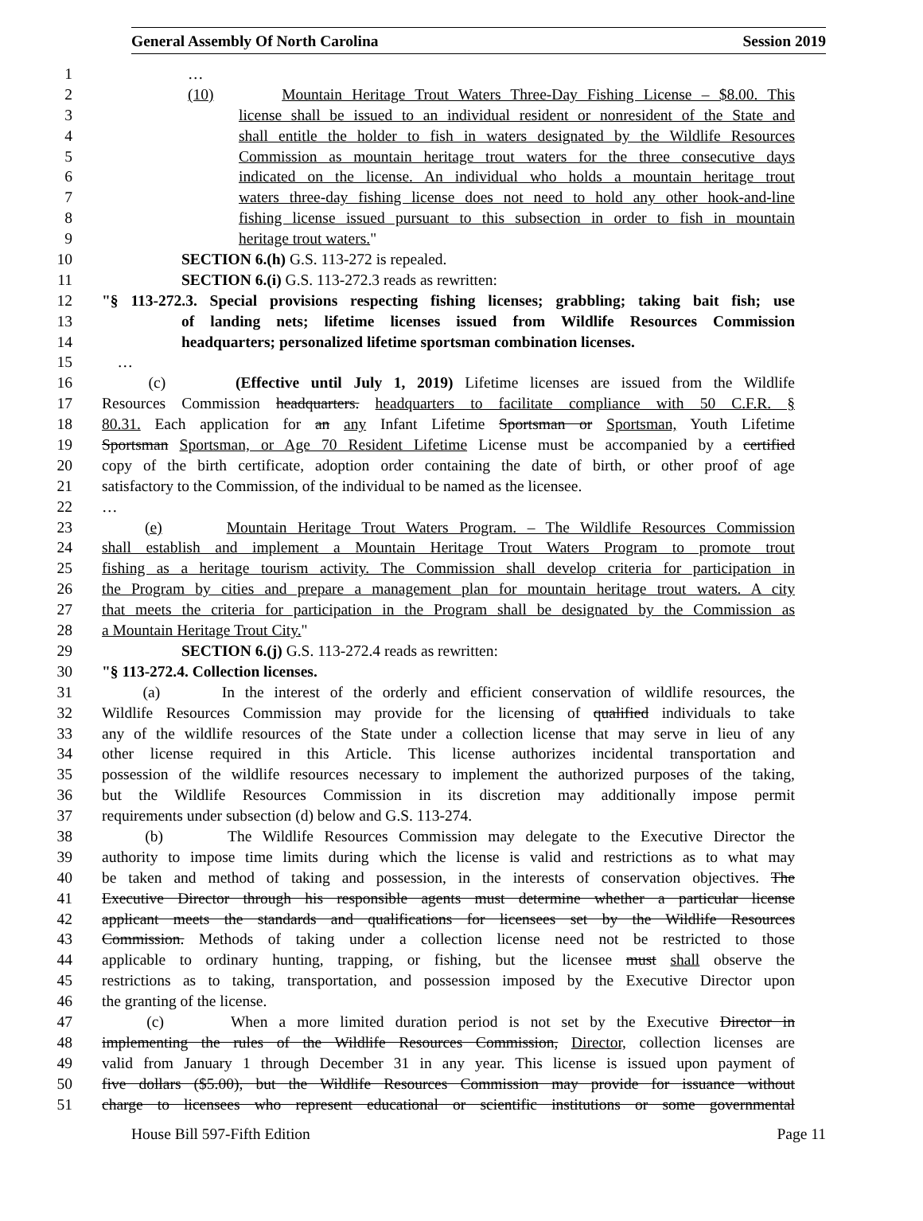General Assembly Of North Carolina Session 2019
1 …
2 (10) Mountain Heritage Trout Waters Three-Day Fishing License – $8.00. This
3 license shall be issued to an individual resident or nonresident of the State and
4 shall entitle the holder to fish in waters designated by the Wildlife Resources
5 Commission as mountain heritage trout waters for the three consecutive days
6 indicated on the license. An individual who holds a mountain heritage trout
7 waters three-day fishing license does not need to hold any other hook-and-line
8 fishing license issued pursuant to this subsection in order to fish in mountain
9 heritage trout waters."
10 SECTION 6.(h) G.S. 113-272 is repealed.
11 SECTION 6.(i) G.S. 113-272.3 reads as rewritten:
12 "§ 113-272.3. Special provisions respecting fishing licenses; grabbling; taking bait fish; use
13 of landing nets; lifetime licenses issued from Wildlife Resources Commission
14 headquarters; personalized lifetime sportsman combination licenses.
15 …
16 (c) (Effective until July 1, 2019) Lifetime licenses are issued from the Wildlife
17 Resources Commission headquarters. headquarters to facilitate compliance with 50 C.F.R. §
18 80.31. Each application for an any Infant Lifetime Sportsman or Sportsman, Youth Lifetime
19 Sportsman Sportsman, or Age 70 Resident Lifetime License must be accompanied by a certified
20 copy of the birth certificate, adoption order containing the date of birth, or other proof of age
21 satisfactory to the Commission, of the individual to be named as the licensee.
22 …
23 (e) Mountain Heritage Trout Waters Program. – The Wildlife Resources Commission
24 shall establish and implement a Mountain Heritage Trout Waters Program to promote trout
25 fishing as a heritage tourism activity. The Commission shall develop criteria for participation in
26 the Program by cities and prepare a management plan for mountain heritage trout waters. A city
27 that meets the criteria for participation in the Program shall be designated by the Commission as
28 a Mountain Heritage Trout City."
29 SECTION 6.(j) G.S. 113-272.4 reads as rewritten:
30 "§ 113-272.4. Collection licenses.
31 (a) In the interest of the orderly and efficient conservation of wildlife resources, the
32 Wildlife Resources Commission may provide for the licensing of qualified individuals to take
33 any of the wildlife resources of the State under a collection license that may serve in lieu of any
34 other license required in this Article. This license authorizes incidental transportation and
35 possession of the wildlife resources necessary to implement the authorized purposes of the taking,
36 but the Wildlife Resources Commission in its discretion may additionally impose permit
37 requirements under subsection (d) below and G.S. 113-274.
38 (b) The Wildlife Resources Commission may delegate to the Executive Director the
39 authority to impose time limits during which the license is valid and restrictions as to what may
40 be taken and method of taking and possession, in the interests of conservation objectives. The
41 Executive Director through his responsible agents must determine whether a particular license
42 applicant meets the standards and qualifications for licensees set by the Wildlife Resources
43 Commission. Methods of taking under a collection license need not be restricted to those
44 applicable to ordinary hunting, trapping, or fishing, but the licensee must shall observe the
45 restrictions as to taking, transportation, and possession imposed by the Executive Director upon
46 the granting of the license.
47 (c) When a more limited duration period is not set by the Executive Director in
48 implementing the rules of the Wildlife Resources Commission, Director, collection licenses are
49 valid from January 1 through December 31 in any year. This license is issued upon payment of
50 five dollars ($5.00), but the Wildlife Resources Commission may provide for issuance without
51 charge to licensees who represent educational or scientific institutions or some governmental
House Bill 597-Fifth Edition Page 11